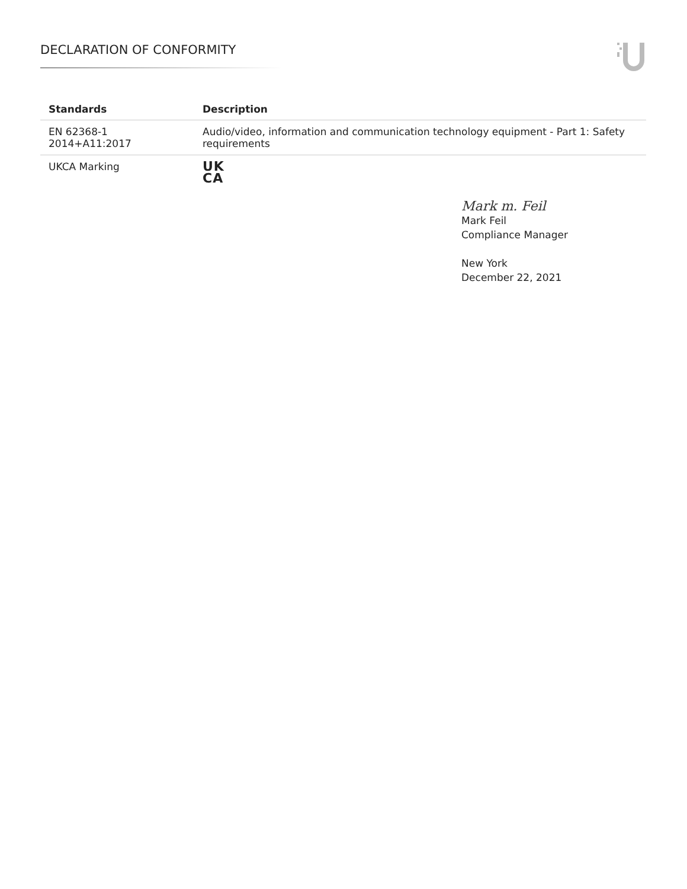DECLARATION OF CONFORMITY
| Standards | Description |
| --- | --- |
| EN 62368-1 2014+A11:2017 | Audio/video, information and communication technology equipment - Part 1: Safety requirements |
| UKCA Marking | UK CA |
Mark m. Feil
Mark Feil
Compliance Manager
New York
December 22, 2021